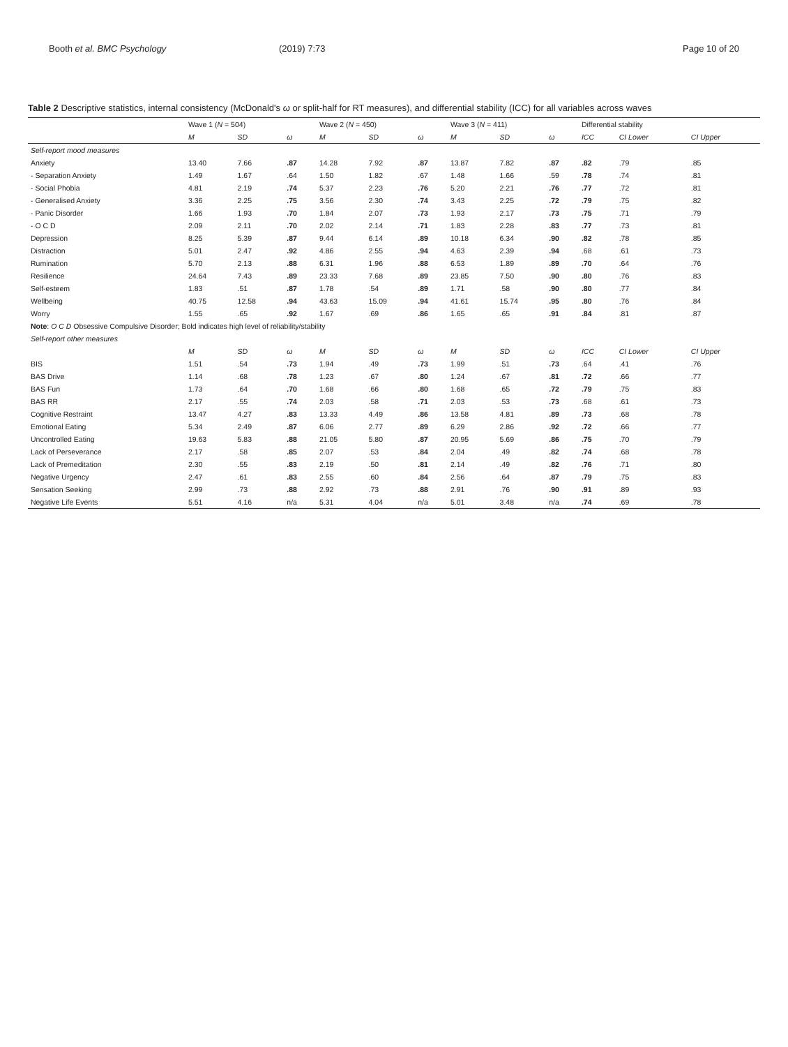Booth et al. BMC Psychology (2019) 7:73 Page 10 of 20
Table 2 Descriptive statistics, internal consistency (McDonald's ω or split-half for RT measures), and differential stability (ICC) for all variables across waves
| | Wave 1 ( N = 504) | | | Wave 2 ( N = 450) | | | Wave 3 ( N = 411) | | | Differential stability | | |
| --- | --- | --- | --- | --- | --- | --- | --- | --- | --- | --- | --- | --- |
| | M | SD | ω | M | SD | ω | M | SD | ω | ICC | CI Lower | CI Upper |
| Self-report mood measures | | | | | | | | | | | | |
| Anxiety | 13.40 | 7.66 | .87 | 14.28 | 7.92 | .87 | 13.87 | 7.82 | .87 | .82 | .79 | .85 |
| - Separation Anxiety | 1.49 | 1.67 | .64 | 1.50 | 1.82 | .67 | 1.48 | 1.66 | .59 | .78 | .74 | .81 |
| - Social Phobia | 4.81 | 2.19 | .74 | 5.37 | 2.23 | .76 | 5.20 | 2.21 | .76 | .77 | .72 | .81 |
| - Generalised Anxiety | 3.36 | 2.25 | .75 | 3.56 | 2.30 | .74 | 3.43 | 2.25 | .72 | .79 | .75 | .82 |
| - Panic Disorder | 1.66 | 1.93 | .70 | 1.84 | 2.07 | .73 | 1.93 | 2.17 | .73 | .75 | .71 | .79 |
| - O C D | 2.09 | 2.11 | .70 | 2.02 | 2.14 | .71 | 1.83 | 2.28 | .83 | .77 | .73 | .81 |
| Depression | 8.25 | 5.39 | .87 | 9.44 | 6.14 | .89 | 10.18 | 6.34 | .90 | .82 | .78 | .85 |
| Distraction | 5.01 | 2.47 | .92 | 4.86 | 2.55 | .94 | 4.63 | 2.39 | .94 | .68 | .61 | .73 |
| Rumination | 5.70 | 2.13 | .88 | 6.31 | 1.96 | .88 | 6.53 | 1.89 | .89 | .70 | .64 | .76 |
| Resilience | 24.64 | 7.43 | .89 | 23.33 | 7.68 | .89 | 23.85 | 7.50 | .90 | .80 | .76 | .83 |
| Self-esteem | 1.83 | .51 | .87 | 1.78 | .54 | .89 | 1.71 | .58 | .90 | .80 | .77 | .84 |
| Wellbeing | 40.75 | 12.58 | .94 | 43.63 | 15.09 | .94 | 41.61 | 15.74 | .95 | .80 | .76 | .84 |
| Worry | 1.55 | .65 | .92 | 1.67 | .69 | .86 | 1.65 | .65 | .91 | .84 | .81 | .87 |
| Note : O C D Obsessive Compulsive Disorder; Bold indicates high level of reliability/stability | | | | | | | | | | | | |
| Self-report other measures | | | | | | | | | | | | |
| | M | SD | ω | M | SD | ω | M | SD | ω | ICC | CI Lower | CI Upper |
| BIS | 1.51 | .54 | .73 | 1.94 | .49 | .73 | 1.99 | .51 | .73 | .64 | .41 | .76 |
| BAS Drive | 1.14 | .68 | .78 | 1.23 | .67 | .80 | 1.24 | .67 | .81 | .72 | .66 | .77 |
| BAS Fun | 1.73 | .64 | .70 | 1.68 | .66 | .80 | 1.68 | .65 | .72 | .79 | .75 | .83 |
| BAS RR | 2.17 | .55 | .74 | 2.03 | .58 | .71 | 2.03 | .53 | .73 | .68 | .61 | .73 |
| Cognitive Restraint | 13.47 | 4.27 | .83 | 13.33 | 4.49 | .86 | 13.58 | 4.81 | .89 | .73 | .68 | .78 |
| Emotional Eating | 5.34 | 2.49 | .87 | 6.06 | 2.77 | .89 | 6.29 | 2.86 | .92 | .72 | .66 | .77 |
| Uncontrolled Eating | 19.63 | 5.83 | .88 | 21.05 | 5.80 | .87 | 20.95 | 5.69 | .86 | .75 | .70 | .79 |
| Lack of Perseverance | 2.17 | .58 | .85 | 2.07 | .53 | .84 | 2.04 | .49 | .82 | .74 | .68 | .78 |
| Lack of Premeditation | 2.30 | .55 | .83 | 2.19 | .50 | .81 | 2.14 | .49 | .82 | .76 | .71 | .80 |
| Negative Urgency | 2.47 | .61 | .83 | 2.55 | .60 | .84 | 2.56 | .64 | .87 | .79 | .75 | .83 |
| Sensation Seeking | 2.99 | .73 | .88 | 2.92 | .73 | .88 | 2.91 | .76 | .90 | .91 | .89 | .93 |
| Negative Life Events | 5.51 | 4.16 | n/a | 5.31 | 4.04 | n/a | 5.01 | 3.48 | n/a | .74 | .69 | .78 |